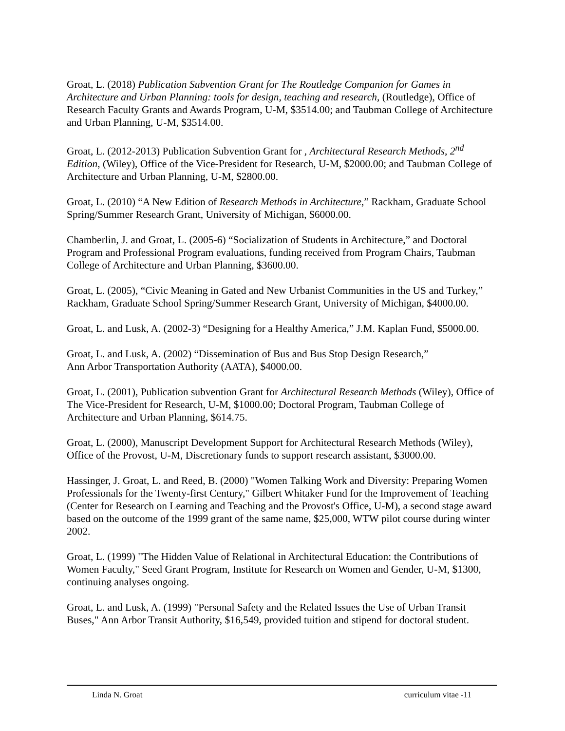Groat, L. (2018) Publication Subvention Grant for The Routledge Companion for Games in Architecture and Urban Planning: tools for design, teaching and research, (Routledge), Office of Research Faculty Grants and Awards Program, U-M, $3514.00; and Taubman College of Architecture and Urban Planning, U-M, $3514.00.
Groat, L. (2012-2013) Publication Subvention Grant for , Architectural Research Methods, 2<sup>nd</sup> Edition, (Wiley), Office of the Vice-President for Research, U-M, $2000.00; and Taubman College of Architecture and Urban Planning, U-M, $2800.00.
Groat, L. (2010) “A New Edition of Research Methods in Architecture,” Rackham, Graduate School Spring/Summer Research Grant, University of Michigan, $6000.00.
Chamberlin, J. and Groat, L. (2005-6) “Socialization of Students in Architecture,” and Doctoral Program and Professional Program evaluations, funding received from Program Chairs, Taubman College of Architecture and Urban Planning, $3600.00.
Groat, L. (2005), “Civic Meaning in Gated and New Urbanist Communities in the US and Turkey,” Rackham, Graduate School Spring/Summer Research Grant, University of Michigan, $4000.00.
Groat, L. and Lusk, A. (2002-3) “Designing for a Healthy America,” J.M. Kaplan Fund, $5000.00.
Groat, L. and Lusk, A. (2002) “Dissemination of Bus and Bus Stop Design Research,”
Ann Arbor Transportation Authority (AATA), $4000.00.
Groat, L. (2001), Publication subvention Grant for Architectural Research Methods (Wiley), Office of The Vice-President for Research, U-M, $1000.00; Doctoral Program, Taubman College of Architecture and Urban Planning, $614.75.
Groat, L. (2000), Manuscript Development Support for Architectural Research Methods (Wiley), Office of the Provost, U-M, Discretionary funds to support research assistant, $3000.00.
Hassinger, J. Groat, L. and Reed, B. (2000) "Women Talking Work and Diversity: Preparing Women Professionals for the Twenty-first Century," Gilbert Whitaker Fund for the Improvement of Teaching (Center for Research on Learning and Teaching and the Provost's Office, U-M), a second stage award based on the outcome of the 1999 grant of the same name, $25,000, WTW pilot course during winter 2002.
Groat, L. (1999) "The Hidden Value of Relational in Architectural Education: the Contributions of Women Faculty," Seed Grant Program, Institute for Research on Women and Gender, U-M, $1300, continuing analyses ongoing.
Groat, L. and Lusk, A. (1999) "Personal Safety and the Related Issues the Use of Urban Transit Buses," Ann Arbor Transit Authority, $16,549, provided tuition and stipend for doctoral student.
Linda N. Groat curriculum vitae -11